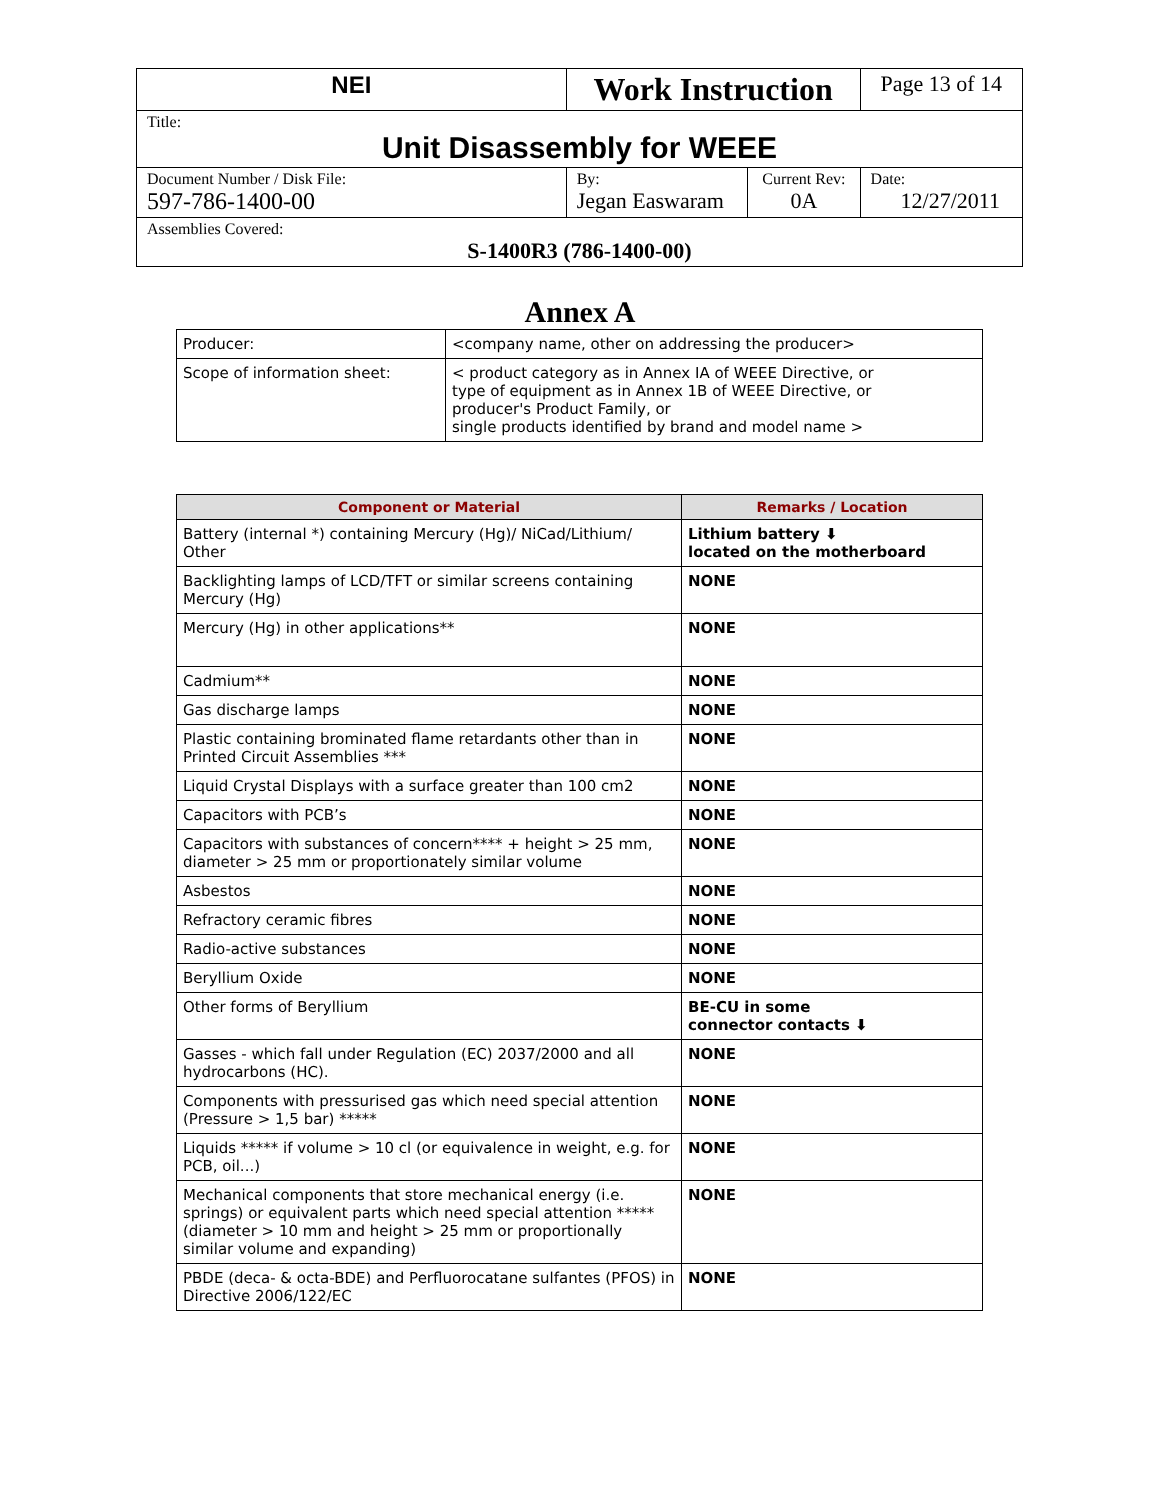| NEI | Work Instruction | | Page 13 of 14 |
| Title: Unit Disassembly for WEEE | | | |
| Document Number / Disk File: 597-786-1400-00 | By: Jegan Easwaram | Current Rev: 0A | Date: 12/27/2011 |
| Assemblies Covered: S-1400R3 (786-1400-00) | | | |
Annex A
| Producer: | <company name, other on addressing the producer> |
| Scope of information sheet: | < product category as in Annex IA of WEEE Directive, or type of equipment as in Annex 1B of WEEE Directive, or producer's Product Family, or single products identified by brand and model name > |
| Component or Material | Remarks / Location |
| --- | --- |
| Battery (internal *) containing Mercury (Hg)/ NiCad/Lithium/ Other | Lithium battery ⬇ located on the motherboard |
| Backlighting lamps of LCD/TFT or similar screens containing Mercury (Hg) | NONE |
| Mercury (Hg) in other applications** | NONE |
| Cadmium** | NONE |
| Gas discharge lamps | NONE |
| Plastic containing brominated flame retardants other than in Printed Circuit Assemblies *** | NONE |
| Liquid Crystal Displays with a surface greater than 100 cm2 | NONE |
| Capacitors with PCB’s | NONE |
| Capacitors with substances of concern**** + height > 25 mm, diameter > 25 mm or proportionately similar volume | NONE |
| Asbestos | NONE |
| Refractory ceramic fibres | NONE |
| Radio-active substances | NONE |
| Beryllium Oxide | NONE |
| Other forms of Beryllium | BE-CU in some connector contacts ⬇ |
| Gasses - which fall under Regulation (EC) 2037/2000 and all hydrocarbons (HC). | NONE |
| Components with pressurised gas which need special attention (Pressure > 1,5 bar) ***** | NONE |
| Liquids ***** if volume > 10 cl (or equivalence in weight, e.g. for PCB, oil...) | NONE |
| Mechanical components that store mechanical energy (i.e. springs) or equivalent parts which need special attention ***** (diameter > 10 mm and height > 25 mm or proportionally similar volume and expanding) | NONE |
| PBDE (deca- & octa-BDE) and Perfluorocatane sulfantes (PFOS) in Directive 2006/122/EC | NONE |